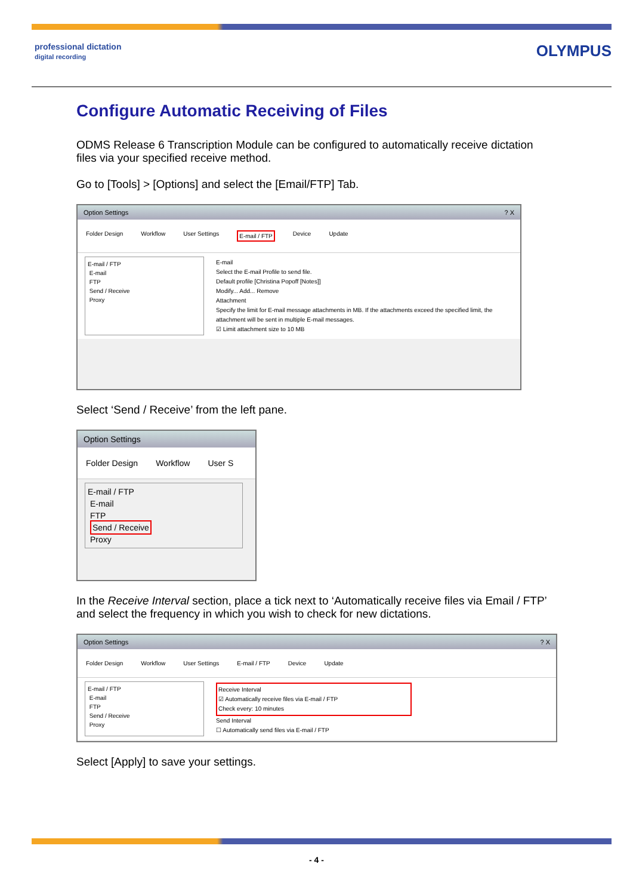professional dictation
digital recording
OLYMPUS
Configure Automatic Receiving of Files
ODMS Release 6 Transcription Module can be configured to automatically receive dictation files via your specified receive method.
Go to [Tools] > [Options] and select the [Email/FTP] Tab.
Option Settings ? X
Folder Design Workflow User Settings E-mail / FTP Device Update
E-mail / FTP
E-mail
FTP
Send / Receive
Proxy
E-mail
Select the E-mail Profile to send file.
Default profile [Christina Popoff [Notes]]
Modify... Add... Remove
Attachment
Specify the limit for E-mail message attachments in MB. If the attachments exceed the specified limit, the attachment will be sent in multiple E-mail messages.
☑ Limit attachment size to 10 MB
Select ‘Send / Receive’ from the left pane.
Option Settings
Folder Design Workflow User S
E-mail / FTP
E-mail
FTP
Send / Receive
Proxy
In the Receive Interval section, place a tick next to ‘Automatically receive files via Email / FTP’ and select the frequency in which you wish to check for new dictations.
Option Settings ? X
Folder Design Workflow User Settings E-mail / FTP Device Update
E-mail / FTP
E-mail
FTP
Send / Receive
Proxy
Receive Interval
☑ Automatically receive files via E-mail / FTP
Check every: 10 minutes
Send Interval
☐ Automatically send files via E-mail / FTP
Select [Apply] to save your settings.
- 4 -